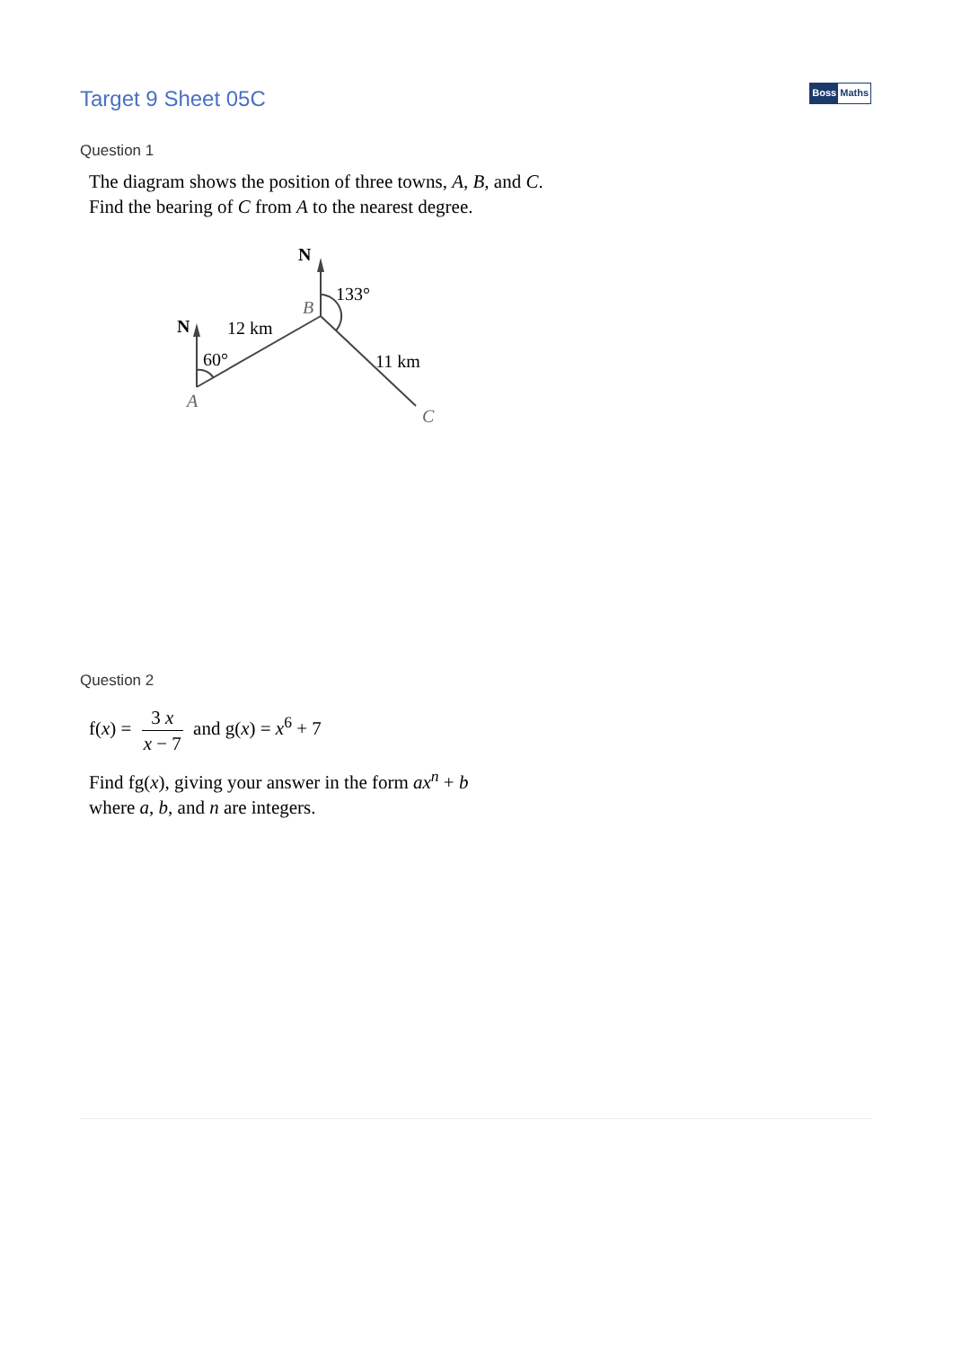Target 9 Sheet 05C
Boss Maths
Question 1
The diagram shows the position of three towns, A, B, and C.
Find the bearing of C from A to the nearest degree.
N
N
12 km
60°
133°
B
A
11 km
C
Question 2
f(x) = 3 x x − 7 and g(x) = x<sup>6</sup> + 7
Find fg(x), giving your answer in the form ax<sup>n</sup> + b
where a, b, and n are integers.